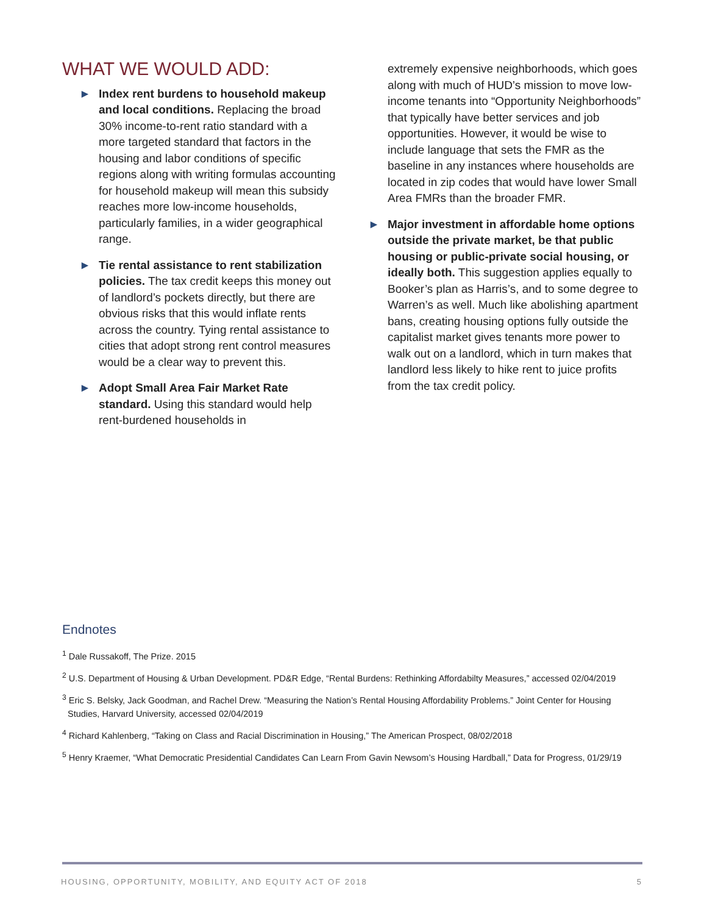WHAT WE WOULD ADD:
► Index rent burdens to household makeup and local conditions. Replacing the broad 30% income-to-rent ratio standard with a more targeted standard that factors in the housing and labor conditions of specific regions along with writing formulas accounting for household makeup will mean this subsidy reaches more low-income households, particularly families, in a wider geographical range.
► Tie rental assistance to rent stabilization policies. The tax credit keeps this money out of landlord’s pockets directly, but there are obvious risks that this would inflate rents across the country. Tying rental assistance to cities that adopt strong rent control measures would be a clear way to prevent this.
► Adopt Small Area Fair Market Rate standard. Using this standard would help rent-burdened households in
extremely expensive neighborhoods, which goes along with much of HUD’s mission to move low-income tenants into “Opportunity Neighborhoods” that typically have better services and job opportunities. However, it would be wise to include language that sets the FMR as the baseline in any instances where households are located in zip codes that would have lower Small Area FMRs than the broader FMR.
► Major investment in affordable home options outside the private market, be that public housing or public-private social housing, or ideally both. This suggestion applies equally to Booker’s plan as Harris’s, and to some degree to Warren’s as well. Much like abolishing apartment bans, creating housing options fully outside the capitalist market gives tenants more power to walk out on a landlord, which in turn makes that landlord less likely to hike rent to juice profits from the tax credit policy.
Endnotes
<sup>1</sup> Dale Russakoff, The Prize. 2015
<sup>2</sup> U.S. Department of Housing & Urban Development. PD&R Edge, “Rental Burdens: Rethinking Affordabilty Measures,” accessed 02/04/2019
<sup>3</sup> Eric S. Belsky, Jack Goodman, and Rachel Drew. “Measuring the Nation’s Rental Housing Affordability Problems.” Joint Center for Housing Studies, Harvard University, accessed 02/04/2019
<sup>4</sup> Richard Kahlenberg, “Taking on Class and Racial Discrimination in Housing,” The American Prospect, 08/02/2018
<sup>5</sup> Henry Kraemer, “What Democratic Presidential Candidates Can Learn From Gavin Newsom’s Housing Hardball,” Data for Progress, 01/29/19
HOUSING, OPPORTUNITY, MOBILITY, AND EQUITY ACT OF 2018 5